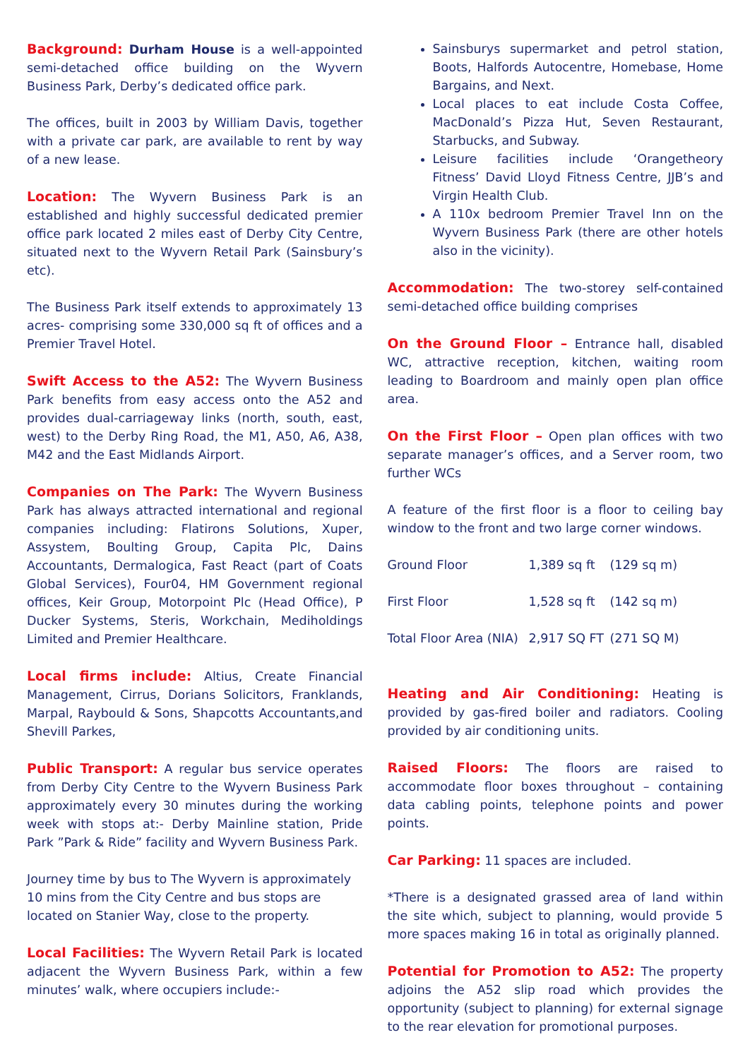Background: Durham House is a well-appointed semi-detached office building on the Wyvern Business Park, Derby’s dedicated office park.
The offices, built in 2003 by William Davis, together with a private car park, are available to rent by way of a new lease.
Location: The Wyvern Business Park is an established and highly successful dedicated premier office park located 2 miles east of Derby City Centre, situated next to the Wyvern Retail Park (Sainsbury’s etc).
The Business Park itself extends to approximately 13 acres- comprising some 330,000 sq ft of offices and a Premier Travel Hotel.
Swift Access to the A52: The Wyvern Business Park benefits from easy access onto the A52 and provides dual-carriageway links (north, south, east, west) to the Derby Ring Road, the M1, A50, A6, A38, M42 and the East Midlands Airport.
Companies on The Park: The Wyvern Business Park has always attracted international and regional companies including: Flatirons Solutions, Xuper, Assystem, Boulting Group, Capita Plc, Dains Accountants, Dermalogica, Fast React (part of Coats Global Services), Four04, HM Government regional offices, Keir Group, Motorpoint Plc (Head Office), P Ducker Systems, Steris, Workchain, Mediholdings Limited and Premier Healthcare.
Local firms include: Altius, Create Financial Management, Cirrus, Dorians Solicitors, Franklands, Marpal, Raybould & Sons, Shapcotts Accountants,and Shevill Parkes,
Public Transport: A regular bus service operates from Derby City Centre to the Wyvern Business Park approximately every 30 minutes during the working week with stops at:- Derby Mainline station, Pride Park ”Park & Ride” facility and Wyvern Business Park.
Journey time by bus to The Wyvern is approximately 10 mins from the City Centre and bus stops are located on Stanier Way, close to the property.
Local Facilities: The Wyvern Retail Park is located adjacent the Wyvern Business Park, within a few minutes’ walk, where occupiers include:-
Sainsburys supermarket and petrol station, Boots, Halfords Autocentre, Homebase, Home Bargains, and Next.
Local places to eat include Costa Coffee, MacDonald’s Pizza Hut, Seven Restaurant, Starbucks, and Subway.
Leisure facilities include ‘Orangetheory Fitness’ David Lloyd Fitness Centre, JJB’s and Virgin Health Club.
A 110x bedroom Premier Travel Inn on the Wyvern Business Park (there are other hotels also in the vicinity).
Accommodation: The two-storey self-contained semi-detached office building comprises
On the Ground Floor – Entrance hall, disabled WC, attractive reception, kitchen, waiting room leading to Boardroom and mainly open plan office area.
On the First Floor – Open plan offices with two separate manager’s offices, and a Server room, two further WCs
A feature of the first floor is a floor to ceiling bay window to the front and two large corner windows.
| Ground Floor | 1,389 sq ft | (129 sq m) |
| First Floor | 1,528 sq ft | (142 sq m) |
| Total Floor Area (NIA) | 2,917 SQ FT | (271 SQ M) |
Heating and Air Conditioning: Heating is provided by gas-fired boiler and radiators. Cooling provided by air conditioning units.
Raised Floors: The floors are raised to accommodate floor boxes throughout – containing data cabling points, telephone points and power points.
Car Parking: 11 spaces are included.
*There is a designated grassed area of land within the site which, subject to planning, would provide 5 more spaces making 16 in total as originally planned.
Potential for Promotion to A52: The property adjoins the A52 slip road which provides the opportunity (subject to planning) for external signage to the rear elevation for promotional purposes.